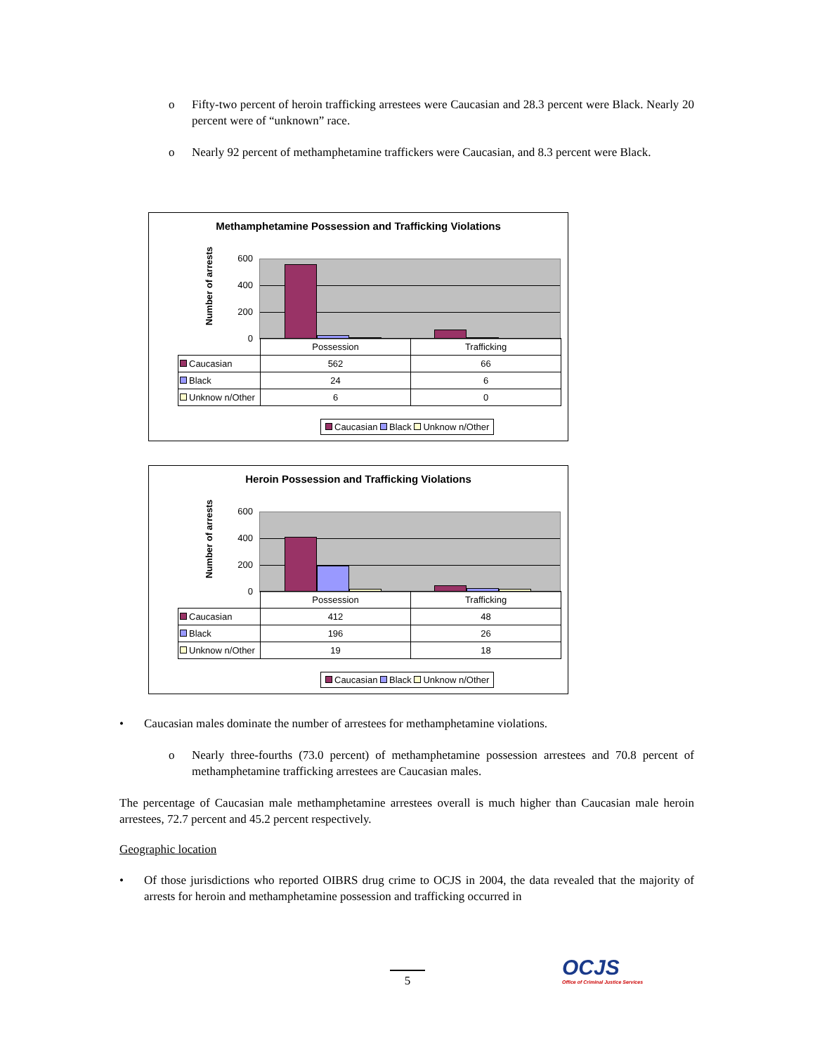o Fifty-two percent of heroin trafficking arrestees were Caucasian and 28.3 percent were Black. Nearly 20 percent were of “unknown” race.
o Nearly 92 percent of methamphetamine traffickers were Caucasian, and 8.3 percent were Black.
Methamphetamine Possession and Trafficking Violations
Number of arrests
600
400
200
0
| | Possession | Trafficking |
| Caucasian | 562 | 66 |
| Black | 24 | 6 |
| Unknow n/Other | 6 | 0 |
Caucasian Black Unknow n/Other
Heroin Possession and Trafficking Violations
Number of arrests
600
400
200
0
| | Possession | Trafficking |
| Caucasian | 412 | 48 |
| Black | 196 | 26 |
| Unknow n/Other | 19 | 18 |
Caucasian Black Unknow n/Other
• Caucasian males dominate the number of arrestees for methamphetamine violations.
o Nearly three-fourths (73.0 percent) of methamphetamine possession arrestees and 70.8 percent of methamphetamine trafficking arrestees are Caucasian males.
The percentage of Caucasian male methamphetamine arrestees overall is much higher than Caucasian male heroin arrestees, 72.7 percent and 45.2 percent respectively.
Geographic location
• Of those jurisdictions who reported OIBRS drug crime to OCJS in 2004, the data revealed that the majority of arrests for heroin and methamphetamine possession and trafficking occurred in
5
OCJS
Office of Criminal Justice Services